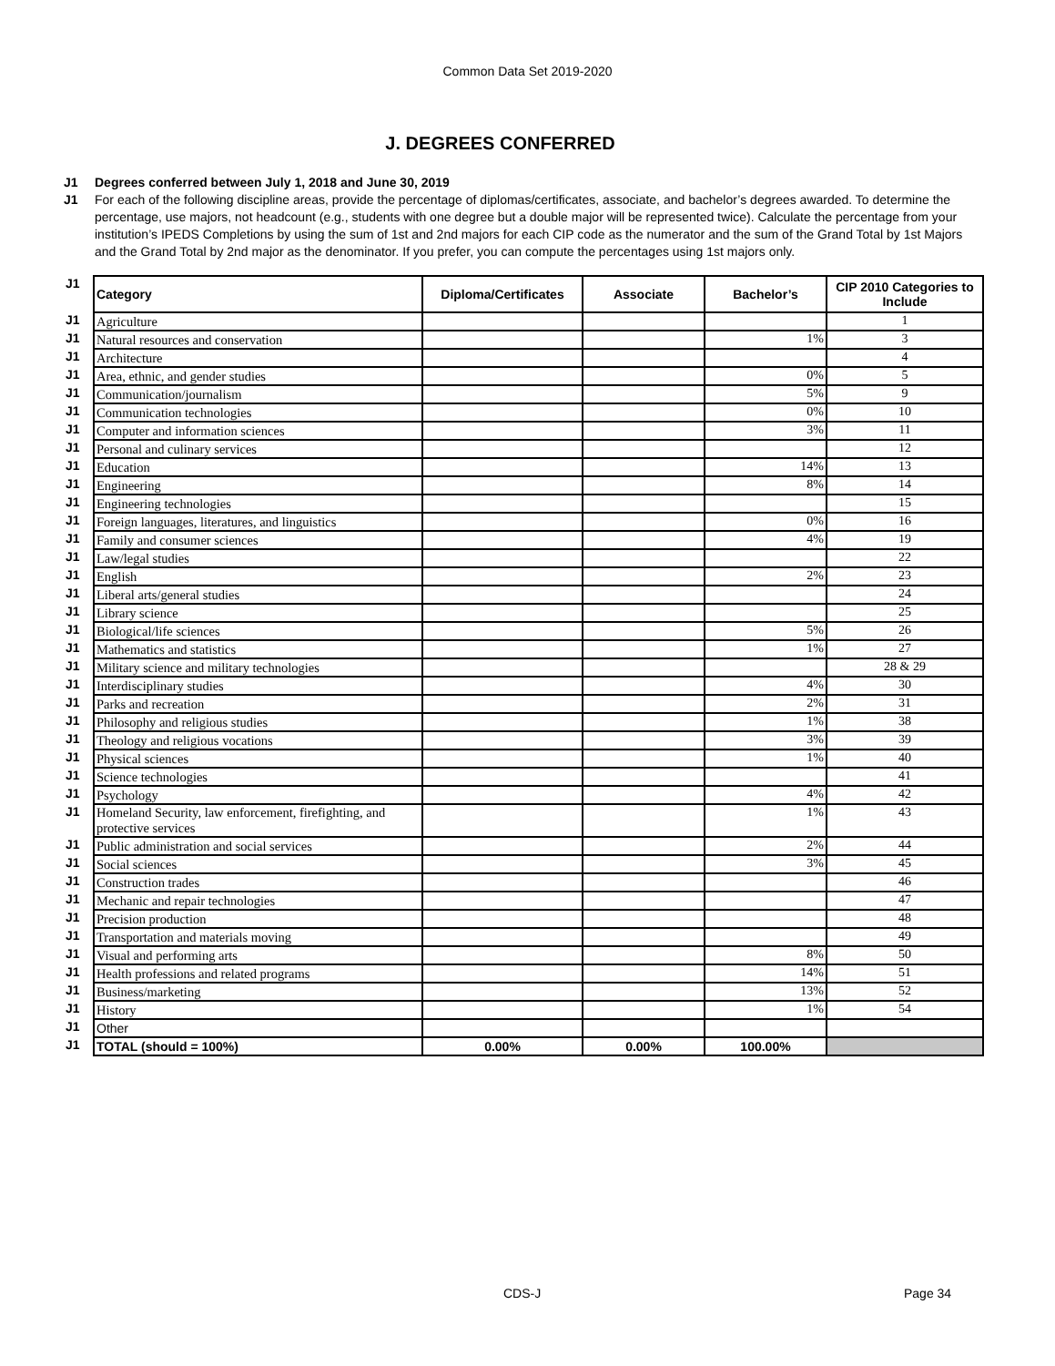Common Data Set 2019-2020
J. DEGREES CONFERRED
J1 Degrees conferred between July 1, 2018 and June 30, 2019
J1 For each of the following discipline areas, provide the percentage of diplomas/certificates, associate, and bachelor’s degrees awarded. To determine the percentage, use majors, not headcount (e.g., students with one degree but a double major will be represented twice). Calculate the percentage from your institution’s IPEDS Completions by using the sum of 1st and 2nd majors for each CIP code as the numerator and the sum of the Grand Total by 1st Majors and the Grand Total by 2nd major as the denominator. If you prefer, you can compute the percentages using 1st majors only.
| J1 | Category | Diploma/Certificates | Associate | Bachelor’s | CIP 2010 Categories to Include |
| J1 | Agriculture | | | | 1 |
| J1 | Natural resources and conservation | | | 1% | 3 |
| J1 | Architecture | | | | 4 |
| J1 | Area, ethnic, and gender studies | | | 0% | 5 |
| J1 | Communication/journalism | | | 5% | 9 |
| J1 | Communication technologies | | | 0% | 10 |
| J1 | Computer and information sciences | | | 3% | 11 |
| J1 | Personal and culinary services | | | | 12 |
| J1 | Education | | | 14% | 13 |
| J1 | Engineering | | | 8% | 14 |
| J1 | Engineering technologies | | | | 15 |
| J1 | Foreign languages, literatures, and linguistics | | | 0% | 16 |
| J1 | Family and consumer sciences | | | 4% | 19 |
| J1 | Law/legal studies | | | | 22 |
| J1 | English | | | 2% | 23 |
| J1 | Liberal arts/general studies | | | | 24 |
| J1 | Library science | | | | 25 |
| J1 | Biological/life sciences | | | 5% | 26 |
| J1 | Mathematics and statistics | | | 1% | 27 |
| J1 | Military science and military technologies | | | | 28 & 29 |
| J1 | Interdisciplinary studies | | | 4% | 30 |
| J1 | Parks and recreation | | | 2% | 31 |
| J1 | Philosophy and religious studies | | | 1% | 38 |
| J1 | Theology and religious vocations | | | 3% | 39 |
| J1 | Physical sciences | | | 1% | 40 |
| J1 | Science technologies | | | | 41 |
| J1 | Psychology | | | 4% | 42 |
| J1 | Homeland Security, law enforcement, firefighting, and protective services | | | 1% | 43 |
| J1 | Public administration and social services | | | 2% | 44 |
| J1 | Social sciences | | | 3% | 45 |
| J1 | Construction trades | | | | 46 |
| J1 | Mechanic and repair technologies | | | | 47 |
| J1 | Precision production | | | | 48 |
| J1 | Transportation and materials moving | | | | 49 |
| J1 | Visual and performing arts | | | 8% | 50 |
| J1 | Health professions and related programs | | | 14% | 51 |
| J1 | Business/marketing | | | 13% | 52 |
| J1 | History | | | 1% | 54 |
| J1 | Other | | | | |
| J1 | TOTAL (should = 100%) | 0.00% | 0.00% | 100.00% | |
CDS-J Page 34